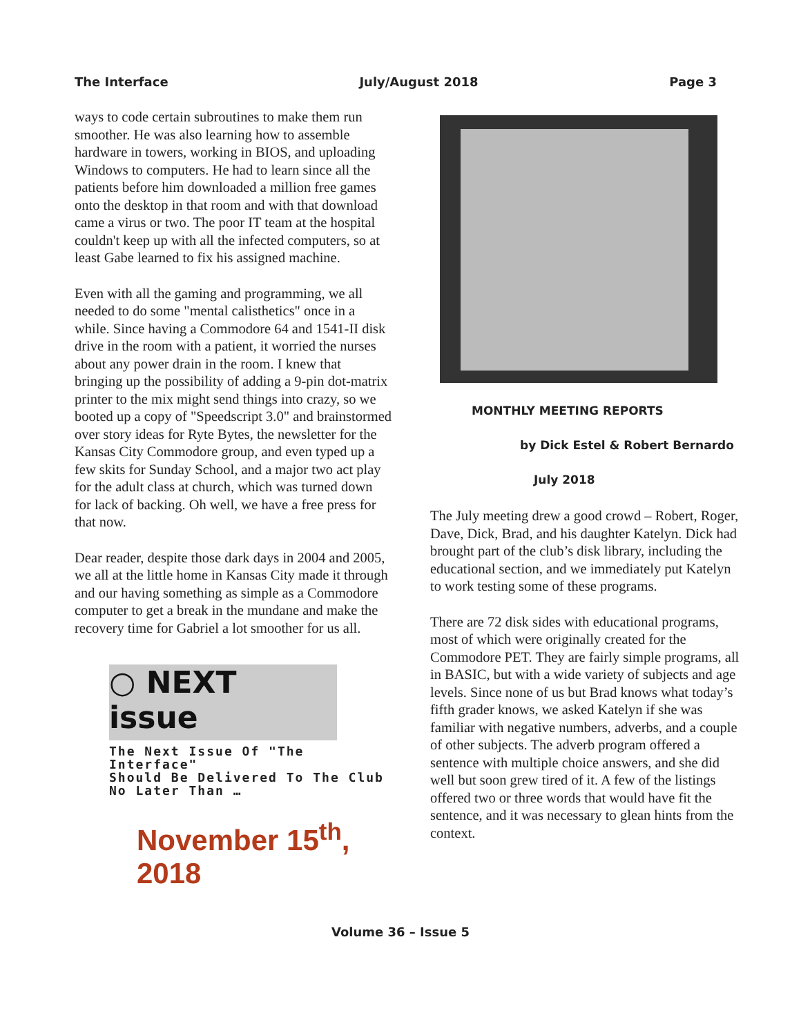The Interface July/August 2018 Page 3
ways to code certain subroutines to make them run smoother. He was also learning how to assemble hardware in towers, working in BIOS, and uploading Windows to computers. He had to learn since all the patients before him downloaded a million free games onto the desktop in that room and with that download came a virus or two. The poor IT team at the hospital couldn't keep up with all the infected computers, so at least Gabe learned to fix his assigned machine.
Even with all the gaming and programming, we all needed to do some "mental calisthetics" once in a while. Since having a Commodore 64 and 1541-II disk drive in the room with a patient, it worried the nurses about any power drain in the room. I knew that bringing up the possibility of adding a 9-pin dot-matrix printer to the mix might send things into crazy, so we booted up a copy of "Speedscript 3.0" and brainstormed over story ideas for Ryte Bytes, the newsletter for the Kansas City Commodore group, and even typed up a few skits for Sunday School, and a major two act play for the adult class at church, which was turned down for lack of backing. Oh well, we have a free press for that now.
Dear reader, despite those dark days in 2004 and 2005, we all at the little home in Kansas City made it through and our having something as simple as a Commodore computer to get a break in the mundane and make the recovery time for Gabriel a lot smoother for us all.
○ NEXT
issue
The Next Issue Of "The Interface"
Should Be Delivered To The Club
No Later Than …
November 15<sup>th</sup>, 2018
MONTHLY MEETING REPORTS
by Dick Estel & Robert Bernardo
July 2018
The July meeting drew a good crowd – Robert, Roger, Dave, Dick, Brad, and his daughter Katelyn. Dick had brought part of the club’s disk library, including the educational section, and we immediately put Katelyn to work testing some of these programs.
There are 72 disk sides with educational programs, most of which were originally created for the Commodore PET. They are fairly simple programs, all in BASIC, but with a wide variety of subjects and age levels. Since none of us but Brad knows what today’s fifth grader knows, we asked Katelyn if she was familiar with negative numbers, adverbs, and a couple of other subjects. The adverb program offered a sentence with multiple choice answers, and she did well but soon grew tired of it. A few of the listings offered two or three words that would have fit the sentence, and it was necessary to glean hints from the context.
Volume 36 – Issue 5